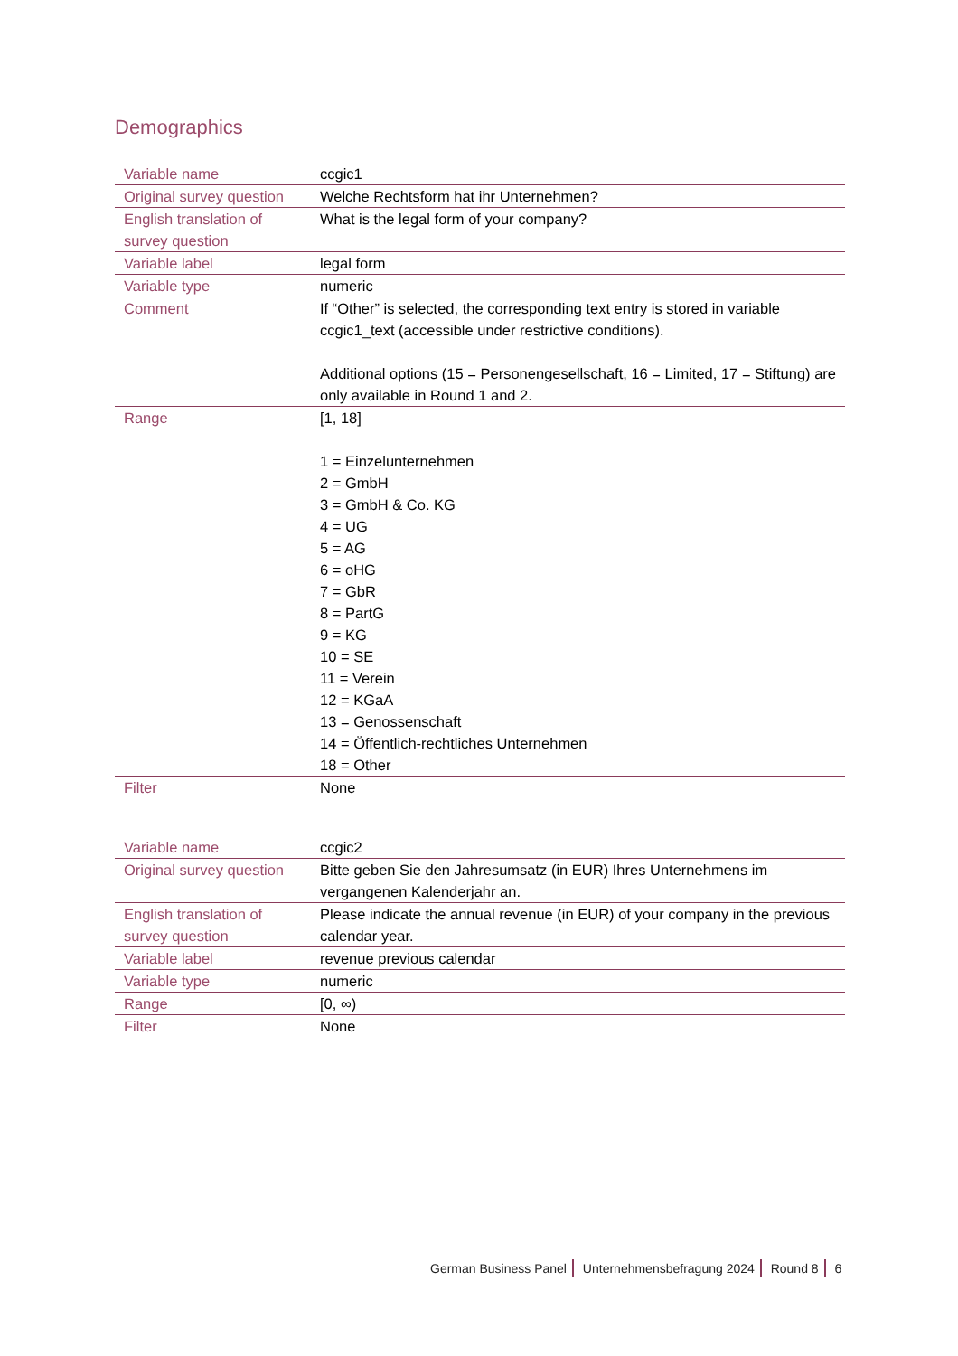Demographics
| Variable name | ccgic1 |
| Original survey question | Welche Rechtsform hat ihr Unternehmen? |
| English translation of survey question | What is the legal form of your company? |
| Variable label | legal form |
| Variable type | numeric |
| Comment | If “Other” is selected, the corresponding text entry is stored in variable ccgic1_text (accessible under restrictive conditions). Additional options (15 = Personengesellschaft, 16 = Limited, 17 = Stiftung) are only available in Round 1 and 2. |
| Range | [1, 18] 1 = Einzelunternehmen 2 = GmbH 3 = GmbH & Co. KG 4 = UG 5 = AG 6 = oHG 7 = GbR 8 = PartG 9 = KG 10 = SE 11 = Verein 12 = KGaA 13 = Genossenschaft 14 = Öffentlich-rechtliches Unternehmen 18 = Other |
| Filter | None |
| Variable name | ccgic2 |
| Original survey question | Bitte geben Sie den Jahresumsatz (in EUR) Ihres Unternehmens im vergangenen Kalenderjahr an. |
| English translation of survey question | Please indicate the annual revenue (in EUR) of your company in the previous calendar year. |
| Variable label | revenue previous calendar |
| Variable type | numeric |
| Range | [0, ∞) |
| Filter | None |
German Business Panel Unternehmensbefragung 2024 Round 8 6